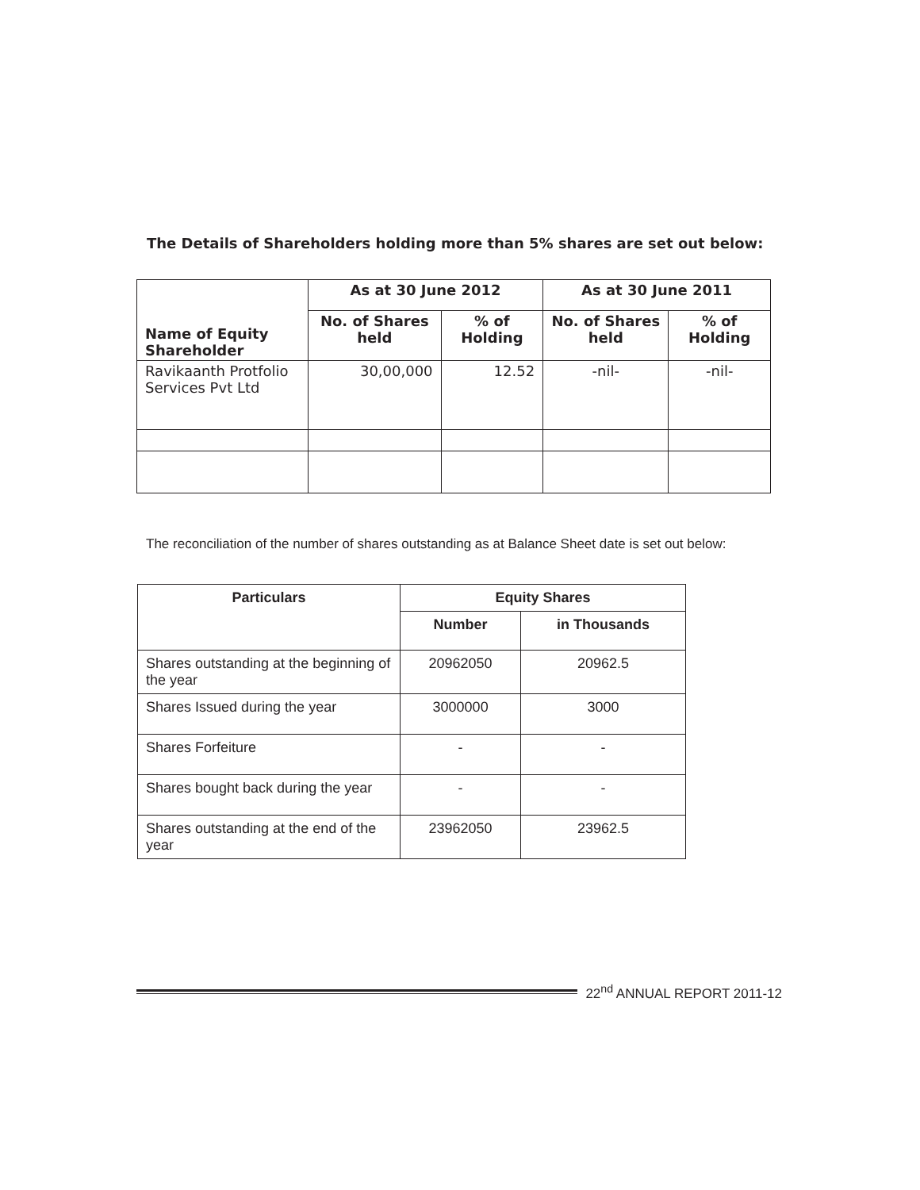The Details of Shareholders holding more than 5% shares are set out below:
| Name of Equity Shareholder | As at 30 June 2012 | | As at 30 June 2011 | |
| --- | --- | --- | --- | --- |
| | No. of Shares held | % of Holding | No. of Shares held | % of Holding |
| Ravikaanth Protfolio Services Pvt Ltd | 30,00,000 | 12.52 | -nil- | -nil- |
The reconciliation of the number of shares outstanding as at Balance Sheet date is set out below:
| Particulars | Equity Shares | |
| --- | --- | --- |
| | Number | in Thousands |
| Shares outstanding at the beginning of the year | 20962050 | 20962.5 |
| Shares Issued during the year | 3000000 | 3000 |
| Shares Forfeiture | - | - |
| Shares bought back during the year | - | - |
| Shares outstanding at the end of the year | 23962050 | 23962.5 |
22<sup>nd</sup> ANNUAL REPORT 2011-12